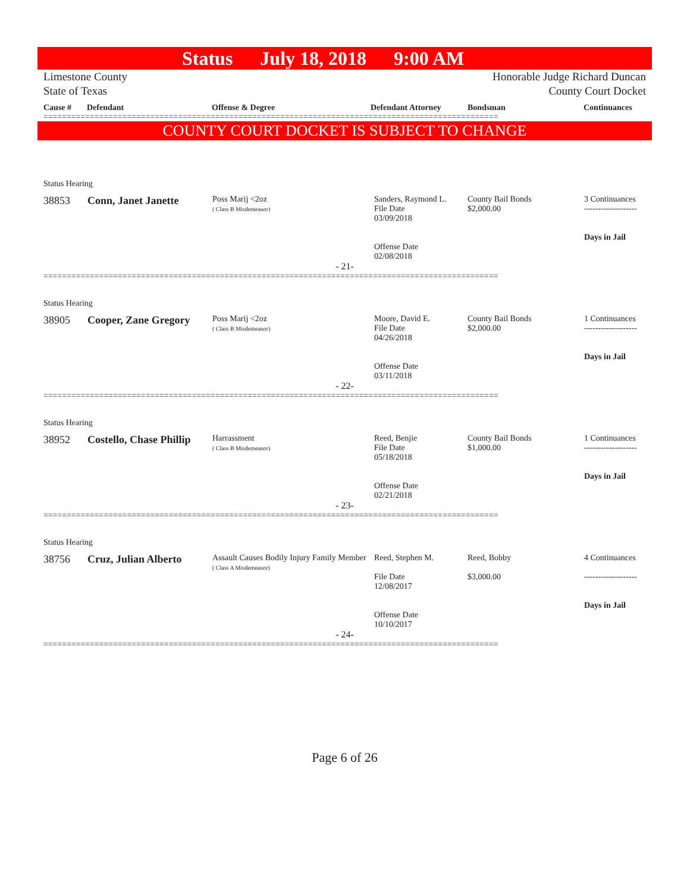Status July 18, 2018 9:00 AM
Limestone County
State of Texas
Honorable Judge Richard Duncan
County Court Docket
Cause # Defendant Offense & Degree Defendant Attorney Bondsman Continuances
==================================================================================================
COUNTY COURT DOCKET IS SUBJECT TO CHANGE
Status Hearing
| 38853 | Conn, Janet Janette | Poss Marij <2oz ( Class B Misdemeanor) | Sanders, Raymond L. File Date 03/09/2018 Offense Date 02/08/2018 | County Bail Bonds $2,000.00 | 3 Continuances ------------------- Days in Jail |
- 21-
==================================================================================================
Status Hearing
| 38905 | Cooper, Zane Gregory | Poss Marij <2oz ( Class B Misdemeanor) | Moore, David E. File Date 04/26/2018 Offense Date 03/11/2018 | County Bail Bonds $2,000.00 | 1 Continuances ------------------- Days in Jail |
- 22-
==================================================================================================
Status Hearing
| 38952 | Costello, Chase Phillip | Harrassment ( Class B Misdemeanor) | Reed, Benjie File Date 05/18/2018 Offense Date 02/21/2018 | County Bail Bonds $1,000.00 | 1 Continuances ------------------- Days in Jail |
- 23-
==================================================================================================
Status Hearing
| 38756 | Cruz, Julian Alberto | Assault Causes Bodily Injury Family Member ( Class A Misdemeanor) | Reed, Stephen M. File Date 12/08/2017 Offense Date 10/10/2017 | Reed, Bobby $3,000.00 | 4 Continuances ------------------- Days in Jail |
- 24-
==================================================================================================
Page 6 of 26